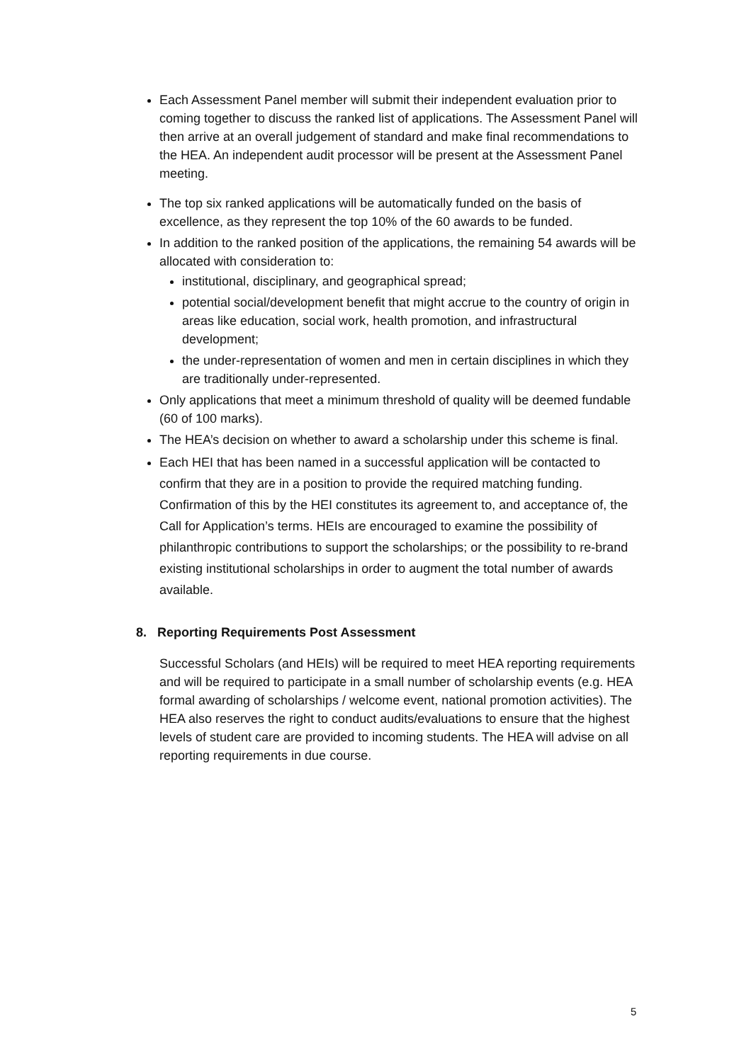Each Assessment Panel member will submit their independent evaluation prior to coming together to discuss the ranked list of applications. The Assessment Panel will then arrive at an overall judgement of standard and make final recommendations to the HEA. An independent audit processor will be present at the Assessment Panel meeting.
The top six ranked applications will be automatically funded on the basis of excellence, as they represent the top 10% of the 60 awards to be funded.
In addition to the ranked position of the applications, the remaining 54 awards will be allocated with consideration to:
institutional, disciplinary, and geographical spread;
potential social/development benefit that might accrue to the country of origin in areas like education, social work, health promotion, and infrastructural development;
the under-representation of women and men in certain disciplines in which they are traditionally under-represented.
Only applications that meet a minimum threshold of quality will be deemed fundable (60 of 100 marks).
The HEA’s decision on whether to award a scholarship under this scheme is final.
Each HEI that has been named in a successful application will be contacted to confirm that they are in a position to provide the required matching funding. Confirmation of this by the HEI constitutes its agreement to, and acceptance of, the Call for Application’s terms. HEIs are encouraged to examine the possibility of philanthropic contributions to support the scholarships; or the possibility to re-brand existing institutional scholarships in order to augment the total number of awards available.
8. Reporting Requirements Post Assessment
Successful Scholars (and HEIs) will be required to meet HEA reporting requirements and will be required to participate in a small number of scholarship events (e.g. HEA formal awarding of scholarships / welcome event, national promotion activities). The HEA also reserves the right to conduct audits/evaluations to ensure that the highest levels of student care are provided to incoming students. The HEA will advise on all reporting requirements in due course.
5